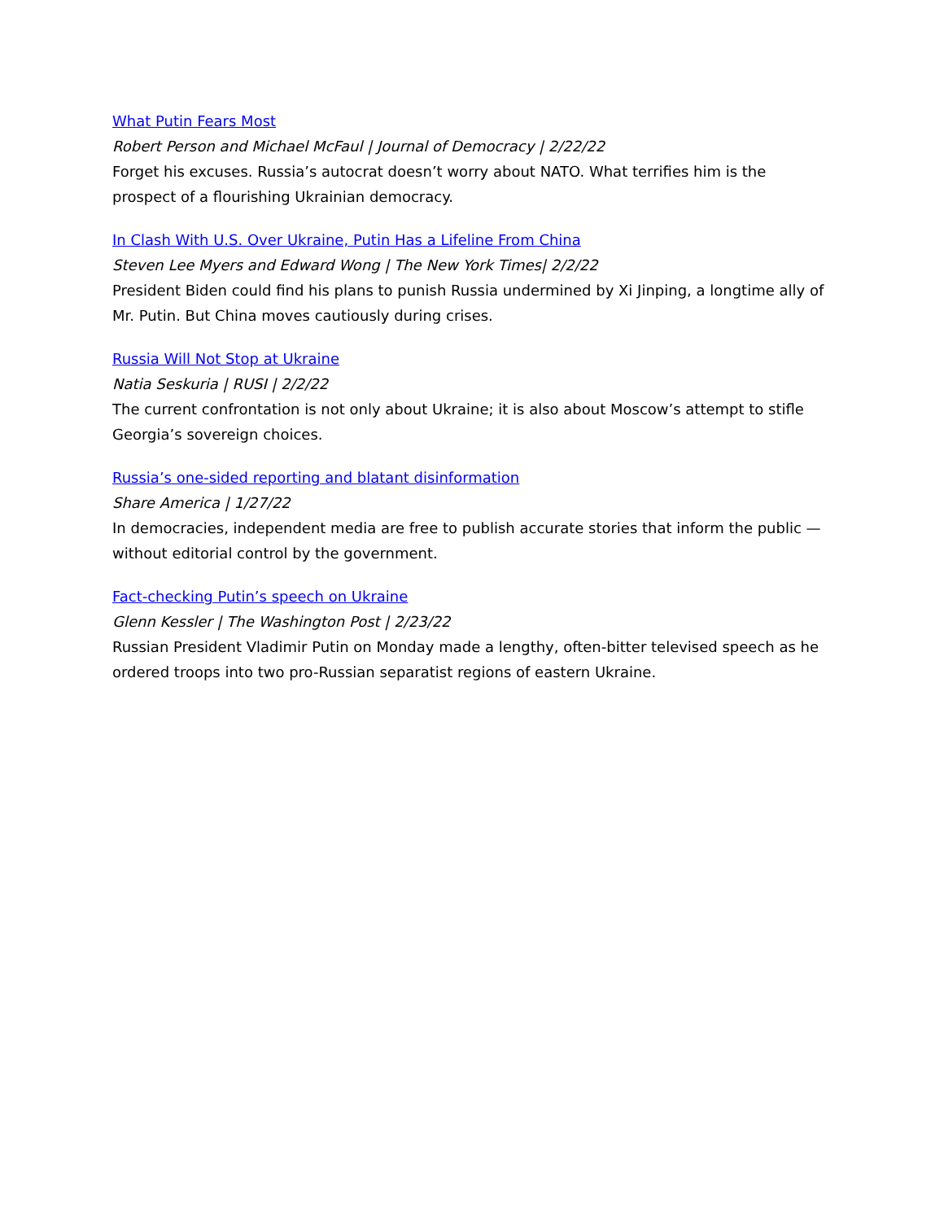What Putin Fears Most
Robert Person and Michael McFaul | Journal of Democracy | 2/22/22
Forget his excuses. Russia’s autocrat doesn’t worry about NATO. What terrifies him is the prospect of a flourishing Ukrainian democracy.
In Clash With U.S. Over Ukraine, Putin Has a Lifeline From China
Steven Lee Myers and Edward Wong | The New York Times| 2/2/22
President Biden could find his plans to punish Russia undermined by Xi Jinping, a longtime ally of Mr. Putin. But China moves cautiously during crises.
Russia Will Not Stop at Ukraine
Natia Seskuria | RUSI | 2/2/22
The current confrontation is not only about Ukraine; it is also about Moscow’s attempt to stifle Georgia’s sovereign choices.
Russia’s one-sided reporting and blatant disinformation
Share America | 1/27/22
In democracies, independent media are free to publish accurate stories that inform the public — without editorial control by the government.
Fact-checking Putin’s speech on Ukraine
Glenn Kessler | The Washington Post | 2/23/22
Russian President Vladimir Putin on Monday made a lengthy, often-bitter televised speech as he ordered troops into two pro-Russian separatist regions of eastern Ukraine.